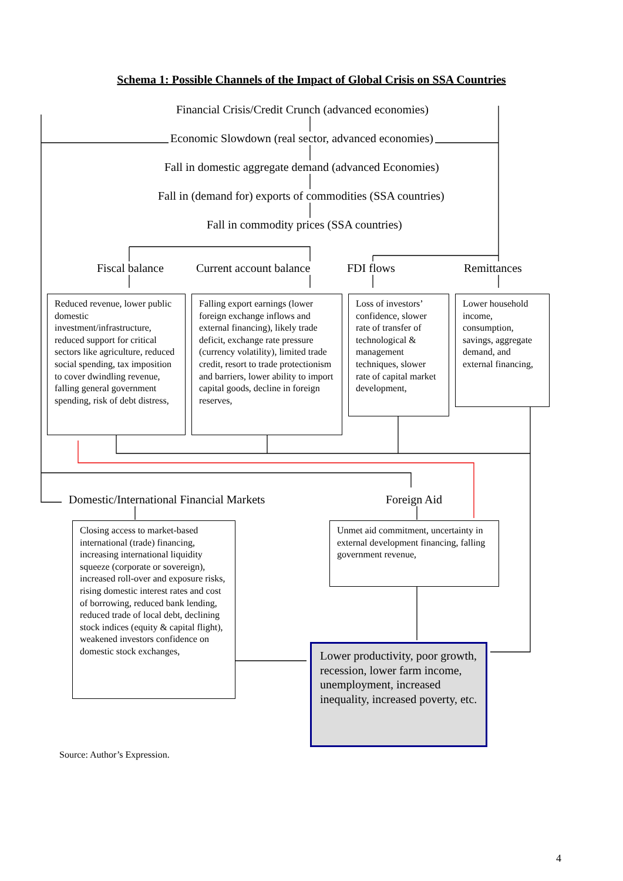Schema 1: Possible Channels of the Impact of Global Crisis on SSA Countries
Financial Crisis/Credit Crunch (advanced economies)
Economic Slowdown (real sector, advanced economies)
Fall in domestic aggregate demand (advanced Economies)
Fall in (demand for) exports of commodities (SSA countries)
Fall in commodity prices (SSA countries)
Fiscal balance Current account balance FDI flows Remittances
Reduced revenue, lower public domestic investment/infrastructure, reduced support for critical sectors like agriculture, reduced social spending, tax imposition to cover dwindling revenue, falling general government spending, risk of debt distress,
Falling export earnings (lower foreign exchange inflows and external financing), likely trade deficit, exchange rate pressure (currency volatility), limited trade credit, resort to trade protectionism and barriers, lower ability to import capital goods, decline in foreign reserves,
Loss of investors’ confidence, slower rate of transfer of technological & management techniques, slower rate of capital market development,
Lower household income, consumption, savings, aggregate demand, and external financing,
Domestic/International Financial Markets Foreign Aid
Closing access to market-based international (trade) financing, increasing international liquidity squeeze (corporate or sovereign), increased roll-over and exposure risks, rising domestic interest rates and cost of borrowing, reduced bank lending, reduced trade of local debt, declining stock indices (equity & capital flight), weakened investors confidence on domestic stock exchanges,
Unmet aid commitment, uncertainty in external development financing, falling government revenue,
Lower productivity, poor growth, recession, lower farm income, unemployment, increased inequality, increased poverty, etc.
Source: Author’s Expression.
4